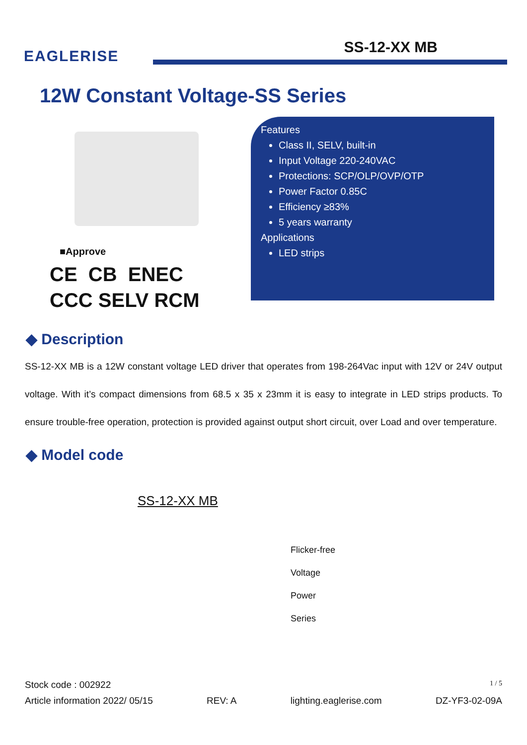EAGLERISE
SS-12-XX MB
12W Constant Voltage-SS Series
■Approve
CE CB ENEC
CCC SELV RCM
Features
Class II, SELV, built-in
Input Voltage 220-240VAC
Protections: SCP/OLP/OVP/OTP
Power Factor 0.85C
Efficiency ≥83%
5 years warranty
Applications
LED strips
◆ Description
SS-12-XX MB is a 12W constant voltage LED driver that operates from 198-264Vac input with 12V or 24V output voltage. With it’s compact dimensions from 68.5 x 35 x 23mm it is easy to integrate in LED strips products. To ensure trouble-free operation, protection is provided against output short circuit, over Load and over temperature.
◆ Model code
SS-12-XX MB
Flicker-free
Voltage
Power
Series
Stock code : 002922 1 / 5
Article information 2022/ 05/15 REV: A lighting.eaglerise.com DZ-YF3-02-09A